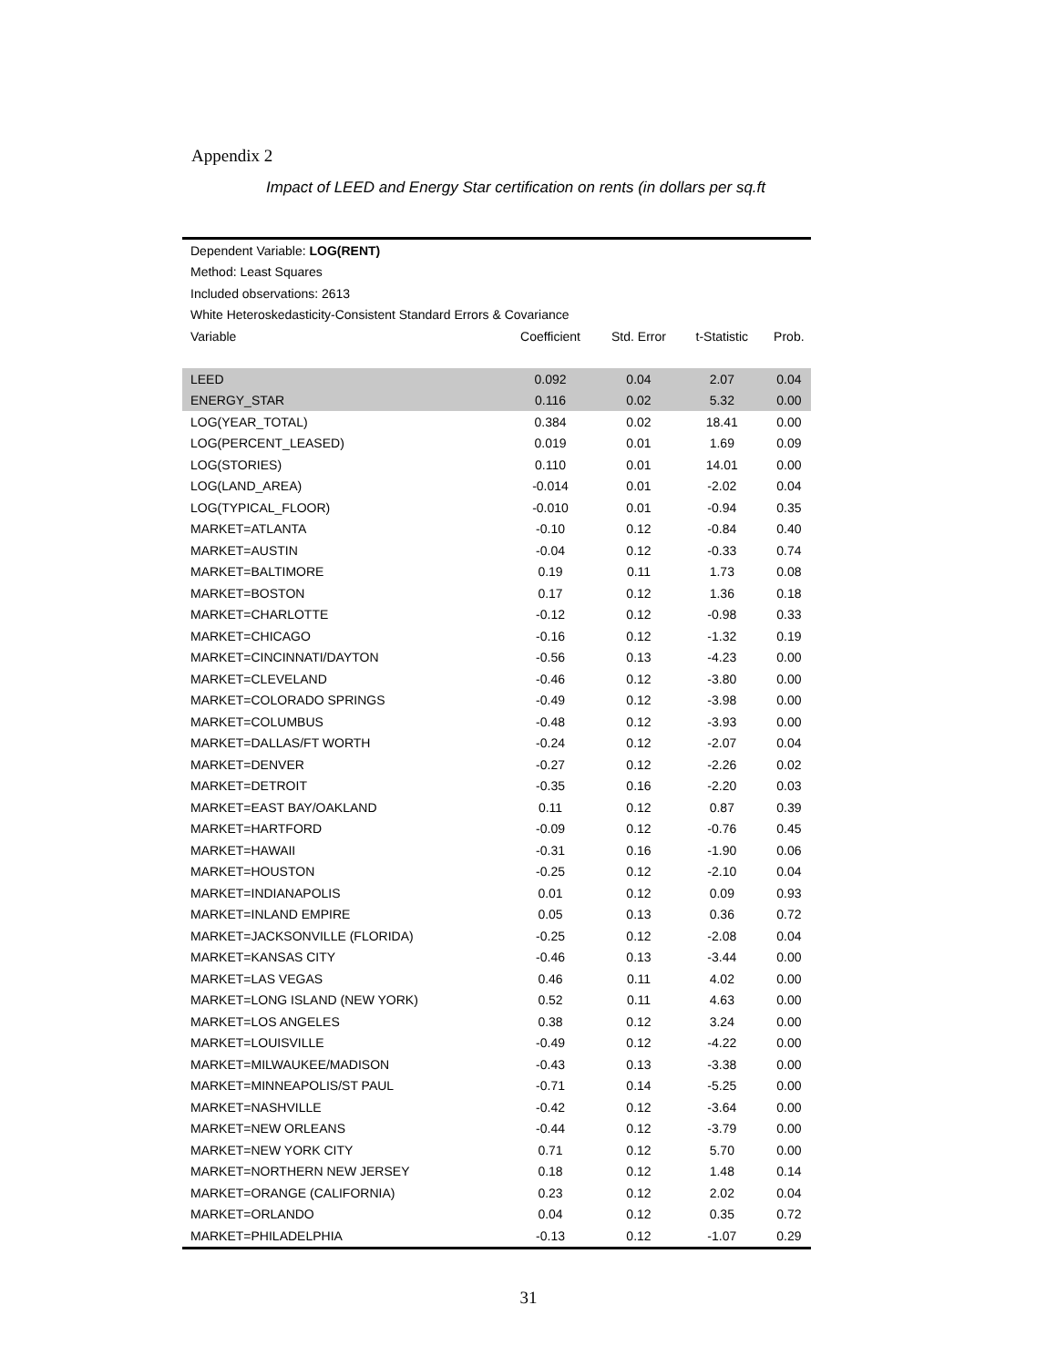Appendix 2
Impact of LEED and Energy Star certification on rents (in dollars per sq.ft
| Dependent Variable: LOG(RENT) | | | | |
| Method: Least Squares | | | | |
| Included observations: 2613 | | | | |
| White Heteroskedasticity-Consistent Standard Errors & Covariance | | | | |
| Variable | Coefficient | Std. Error | t-Statistic | Prob. |
| LEED | 0.092 | 0.04 | 2.07 | 0.04 |
| ENERGY_STAR | 0.116 | 0.02 | 5.32 | 0.00 |
| LOG(YEAR_TOTAL) | 0.384 | 0.02 | 18.41 | 0.00 |
| LOG(PERCENT_LEASED) | 0.019 | 0.01 | 1.69 | 0.09 |
| LOG(STORIES) | 0.110 | 0.01 | 14.01 | 0.00 |
| LOG(LAND_AREA) | -0.014 | 0.01 | -2.02 | 0.04 |
| LOG(TYPICAL_FLOOR) | -0.010 | 0.01 | -0.94 | 0.35 |
| MARKET=ATLANTA | -0.10 | 0.12 | -0.84 | 0.40 |
| MARKET=AUSTIN | -0.04 | 0.12 | -0.33 | 0.74 |
| MARKET=BALTIMORE | 0.19 | 0.11 | 1.73 | 0.08 |
| MARKET=BOSTON | 0.17 | 0.12 | 1.36 | 0.18 |
| MARKET=CHARLOTTE | -0.12 | 0.12 | -0.98 | 0.33 |
| MARKET=CHICAGO | -0.16 | 0.12 | -1.32 | 0.19 |
| MARKET=CINCINNATI/DAYTON | -0.56 | 0.13 | -4.23 | 0.00 |
| MARKET=CLEVELAND | -0.46 | 0.12 | -3.80 | 0.00 |
| MARKET=COLORADO SPRINGS | -0.49 | 0.12 | -3.98 | 0.00 |
| MARKET=COLUMBUS | -0.48 | 0.12 | -3.93 | 0.00 |
| MARKET=DALLAS/FT WORTH | -0.24 | 0.12 | -2.07 | 0.04 |
| MARKET=DENVER | -0.27 | 0.12 | -2.26 | 0.02 |
| MARKET=DETROIT | -0.35 | 0.16 | -2.20 | 0.03 |
| MARKET=EAST BAY/OAKLAND | 0.11 | 0.12 | 0.87 | 0.39 |
| MARKET=HARTFORD | -0.09 | 0.12 | -0.76 | 0.45 |
| MARKET=HAWAII | -0.31 | 0.16 | -1.90 | 0.06 |
| MARKET=HOUSTON | -0.25 | 0.12 | -2.10 | 0.04 |
| MARKET=INDIANAPOLIS | 0.01 | 0.12 | 0.09 | 0.93 |
| MARKET=INLAND EMPIRE | 0.05 | 0.13 | 0.36 | 0.72 |
| MARKET=JACKSONVILLE (FLORIDA) | -0.25 | 0.12 | -2.08 | 0.04 |
| MARKET=KANSAS CITY | -0.46 | 0.13 | -3.44 | 0.00 |
| MARKET=LAS VEGAS | 0.46 | 0.11 | 4.02 | 0.00 |
| MARKET=LONG ISLAND (NEW YORK) | 0.52 | 0.11 | 4.63 | 0.00 |
| MARKET=LOS ANGELES | 0.38 | 0.12 | 3.24 | 0.00 |
| MARKET=LOUISVILLE | -0.49 | 0.12 | -4.22 | 0.00 |
| MARKET=MILWAUKEE/MADISON | -0.43 | 0.13 | -3.38 | 0.00 |
| MARKET=MINNEAPOLIS/ST PAUL | -0.71 | 0.14 | -5.25 | 0.00 |
| MARKET=NASHVILLE | -0.42 | 0.12 | -3.64 | 0.00 |
| MARKET=NEW ORLEANS | -0.44 | 0.12 | -3.79 | 0.00 |
| MARKET=NEW YORK CITY | 0.71 | 0.12 | 5.70 | 0.00 |
| MARKET=NORTHERN NEW JERSEY | 0.18 | 0.12 | 1.48 | 0.14 |
| MARKET=ORANGE (CALIFORNIA) | 0.23 | 0.12 | 2.02 | 0.04 |
| MARKET=ORLANDO | 0.04 | 0.12 | 0.35 | 0.72 |
| MARKET=PHILADELPHIA | -0.13 | 0.12 | -1.07 | 0.29 |
31